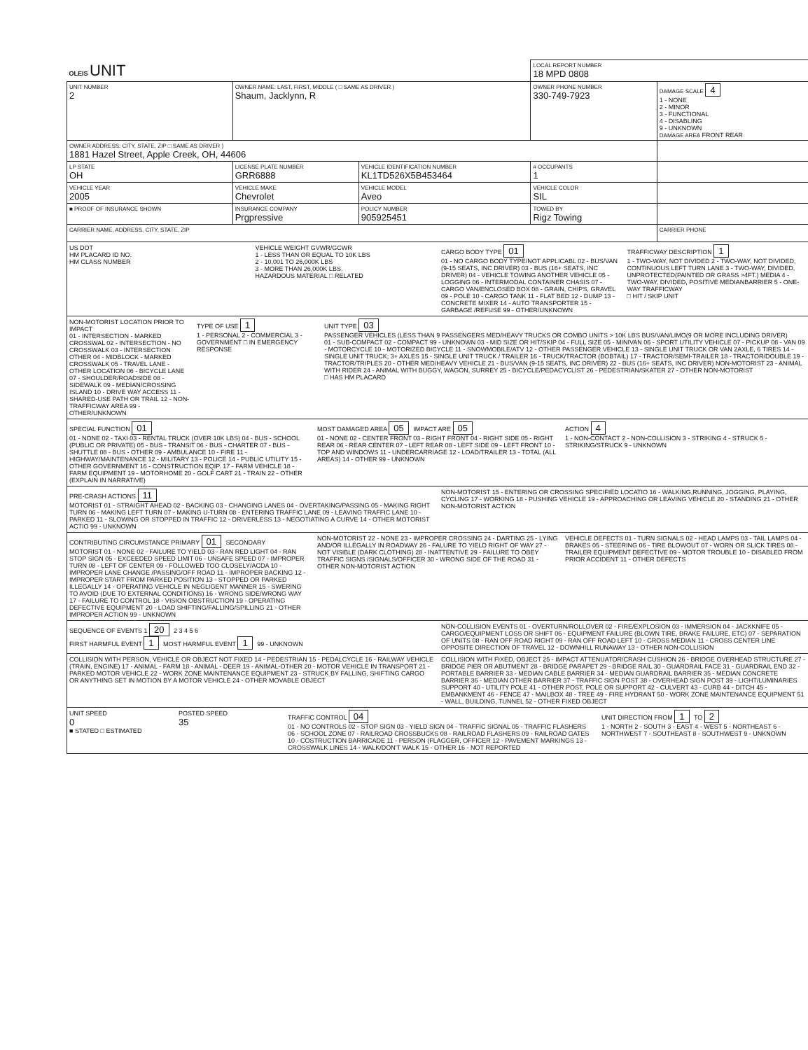| OLEIS UNIT | | | LOCAL REPORT NUMBER 18 MPD 0808 | |
| UNIT NUMBER 2 | OWNER NAME: LAST, FIRST, MIDDLE ( □ SAME AS DRIVER ) Shaum, Jacklynn, R | | OWNER PHONE NUMBER 330-749-7923 | DAMAGE SCALE 4 1 - NONE 2 - MINOR 3 - FUNCTIONAL 4 - DISABLING 9 - UNKNOWN DAMAGE AREA FRONT REAR |
| OWNER ADDRESS: CITY, STATE, ZIP □ SAME AS DRIVER ) 1881 Hazel Street, Apple Creek, OH, 44606 | | | | |
| LP STATE OH | LICENSE PLATE NUMBER GRR6888 | VEHICLE IDENTIFICATION NUMBER KL1TD526X5B453464 | # OCCUPANTS 1 | |
| VEHICLE YEAR 2005 | VEHICLE MAKE Chevrolet | VEHICLE MODEL Aveo | VEHICLE COLOR SIL | |
| ■ PROOF OF INSURANCE SHOWN | INSURANCE COMPANY Prgpressive | POLICY NUMBER 905925451 | TOWED BY Rigz Towing | |
| CARRIER NAME, ADDRESS, CITY, STATE, ZIP | | | | CARRIER PHONE |
US DOT
HM PLACARD ID NO.
HM CLASS NUMBER
VEHICLE WEIGHT GVWR/GCWR
1 - LESS THAN OR EQUAL TO 10K LBS
2 - 10,001 TO 26,000K LBS
3 - MORE THAN 26,000K LBS.
HAZARDOUS MATERIAL □ RELATED
CARGO BODY TYPE 01
01 - NO CARGO BODY TYPE/NOT APPLICABL 02 - BUS/VAN (9-15 SEATS, INC DRIVER) 03 - BUS (16+ SEATS, INC DRIVER) 04 - VEHICLE TOWING ANOTHER VEHICLE 05 - LOGGING 06 - INTERMODAL CONTAINER CHASIS 07 - CARGO VAN/ENCLOSED BOX 08 - GRAIN, CHIPS, GRAVEL 09 - POLE 10 - CARGO TANK 11 - FLAT BED 12 - DUMP 13 - CONCRETE MIXER 14 - AUTO TRANSPORTER 15 - GARBAGE /REFUSE 99 - OTHER/UNKNOWN
TRAFFICWAY DESCRIPTION 1
1 - TWO-WAY, NOT DIVIDED 2 - TWO-WAY, NOT DIVIDED, CONTINUOUS LEFT TURN LANE 3 - TWO-WAY, DIVIDED, UNPROTECTED(PAINTED OR GRASS >4FT.) MEDIA 4 - TWO-WAY, DIVIDED, POSITIVE MEDIANBARRIER 5 - ONE-WAY TRAFFICWAY
□ HIT / SKIP UNIT
NON-MOTORIST LOCATION PRIOR TO IMPACT
01 - INTERSECTION - MARKED CROSSWAL 02 - INTERSECTION - NO CROSSWALK 03 - INTERSECTION OTHER 04 - MIDBLOCK - MARKED CROSSWALK 05 - TRAVEL LANE - OTHER LOCATION 06 - BICYCLE LANE 07 - SHOULDER/ROADSIDE 08 - SIDEWALK 09 - MEDIAN/CROSSING ISLAND 10 - DRIVE WAY ACCESS 11 - SHARED-USE PATH OR TRAIL 12 - NON-TRAFFICWAY AREA 99 - OTHER/UNKNOWN
TYPE OF USE 1
1 - PERSONAL 2 - COMMERCIAL 3 - GOVERNMENT □ IN EMERGENCY RESPONSE
UNIT TYPE 03
PASSENGER VEHICLES (LESS THAN 9 PASSENGERS MED/HEAVY TRUCKS OR COMBO UNITS > 10K LBS BUS/VAN/LIMO(9 OR MORE INCLUDING DRIVER)
01 - SUB-COMPACT 02 - COMPACT 99 - UNKNOWN 03 - MID SIZE OR HIT/SKIP 04 - FULL SIZE 05 - MINIVAN 06 - SPORT UTILITY VEHICLE 07 - PICKUP 08 - VAN 09 - MOTORCYCLE 10 - MOTORIZED BICYCLE 11 - SNOWMOBILE/ATV 12 - OTHER PASSENGER VEHICLE 13 - SINGLE UNIT TRUCK OR VAN 2AXLE, 6 TIRES 14 - SINGLE UNIT TRUCK; 3+ AXLES 15 - SINGLE UNIT TRUCK / TRAILER 16 - TRUCK/TRACTOR (BOBTAIL) 17 - TRACTOR/SEMI-TRAILER 18 - TRACTOR/DOUBLE 19 - TRACTOR/TRIPLES 20 - OTHER MED/HEAVY VEHICLE 21 - BUS/VAN (9-15 SEATS, INC DRIVER) 22 - BUS (16+ SEATS, INC DRIVER) NON-MOTORIST 23 - ANIMAL WITH RIDER 24 - ANIMAL WITH BUGGY, WAGON, SURREY 25 - BICYCLE/PEDACYCLIST 26 - PEDESTRIAN/SKATER 27 - OTHER NON-MOTORIST
□ HAS HM PLACARD
SPECIAL FUNCTION 01
01 - NONE 02 - TAXI 03 - RENTAL TRUCK (OVER 10K LBS) 04 - BUS - SCHOOL (PUBLIC OR PRIVATE) 05 - BUS - TRANSIT 06 - BUS - CHARTER 07 - BUS - SHUTTLE 08 - BUS - OTHER 09 - AMBULANCE 10 - FIRE 11 - HIGHWAY/MAINTENANCE 12 - MILITARY 13 - POLICE 14 - PUBLIC UTILITY 15 - OTHER GOVERNMENT 16 - CONSTRUCTION EQIP. 17 - FARM VEHICLE 18 - FARM EQUIPMENT 19 - MOTORHOME 20 - GOLF CART 21 - TRAIN 22 - OTHER (EXPLAIN IN NARRATIVE)
MOST DAMAGED AREA 05 IMPACT ARE 05
01 - NONE 02 - CENTER FRONT 03 - RIGHT FRONT 04 - RIGHT SIDE 05 - RIGHT REAR 06 - REAR CENTER 07 - LEFT REAR 08 - LEFT SIDE 09 - LEFT FRONT 10 - TOP AND WINDOWS 11 - UNDERCARRIAGE 12 - LOAD/TRAILER 13 - TOTAL (ALL AREAS) 14 - OTHER 99 - UNKNOWN
ACTION 4
1 - NON-CONTACT 2 - NON-COLLISION 3 - STRIKING 4 - STRUCK 5 - STRIKING/STRUCK 9 - UNKNOWN
PRE-CRASH ACTIONS 11
MOTORIST 01 - STRAIGHT AHEAD 02 - BACKING 03 - CHANGING LANES 04 - OVERTAKING/PASSING 05 - MAKING RIGHT TURN 06 - MAKING LEFT TURN 07 - MAKING U-TURN 08 - ENTERING TRAFFIC LANE 09 - LEAVING TRAFFIC LANE 10 - PARKED 11 - SLOWING OR STOPPED IN TRAFFIC 12 - DRIVERLESS 13 - NEGOTIATING A CURVE 14 - OTHER MOTORIST ACTIO 99 - UNKNOWN
NON-MOTORIST 15 - ENTERING OR CROSSING SPECIFIED LOCATIO 16 - WALKING,RUNNING, JOGGING, PLAYING, CYCLING 17 - WORKING 18 - PUSHING VEHICLE 19 - APPROACHING OR LEAVING VEHICLE 20 - STANDING 21 - OTHER NON-MOTORIST ACTION
CONTRIBUTING CIRCUMSTANCE PRIMARY 01 SECONDARY
MOTORIST 01 - NONE 02 - FAILURE TO YIELD 03 - RAN RED LIGHT 04 - RAN STOP SIGN 05 - EXCEEDED SPEED LIMIT 06 - UNSAFE SPEED 07 - IMPROPER TURN 08 - LEFT OF CENTER 09 - FOLLOWED TOO CLOSELY/ACDA 10 - IMPROPER LANE CHANGE /PASSING/OFF ROAD 11 - IMPROPER BACKING 12 - IMPROPER START FROM PARKED POSITION 13 - STOPPED OR PARKED ILLEGALLY 14 - OPERATING VEHICLE IN NEGLIGENT MANNER 15 - SWERING TO AVOID (DUE TO EXTERNAL CONDITIONS) 16 - WRONG SIDE/WRONG WAY 17 - FAILURE TO CONTROL 18 - VISION OBSTRUCTION 19 - OPERATING DEFECTIVE EQUIPMENT 20 - LOAD SHIFTING/FALLING/SPILLING 21 - OTHER IMPROPER ACTION 99 - UNKNOWN
NON-MOTORIST 22 - NONE 23 - IMPROPER CROSSING 24 - DARTING 25 - LYING AND/OR ILLEGALLY IN ROADWAY 26 - FALURE TO YIELD RIGHT OF WAY 27 - NOT VISIBLE (DARK CLOTHING) 28 - INATTENTIVE 29 - FAILURE TO OBEY TRAFFIC SIGNS /SIGNALS/OFFICER 30 - WRONG SIDE OF THE ROAD 31 - OTHER NON-MOTORIST ACTION
VEHICLE DEFECTS 01 - TURN SIGNALS 02 - HEAD LAMPS 03 - TAIL LAMPS 04 - BRAKES 05 - STEERING 06 - TIRE BLOWOUT 07 - WORN OR SLICK TIRES 08 - TRAILER EQUIPMENT DEFECTIVE 09 - MOTOR TROUBLE 10 - DISABLED FROM PRIOR ACCIDENT 11 - OTHER DEFECTS
SEQUENCE OF EVENTS 1 20 2 3 4 5 6
FIRST HARMFUL EVENT 1 MOST HARMFUL EVENT 1 99 - UNKNOWN
NON-COLLISION EVENTS 01 - OVERTURN/ROLLOVER 02 - FIRE/EXPLOSION 03 - IMMERSION 04 - JACKKNIFE 05 - CARGO/EQUIPMENT LOSS OR SHIFT 06 - EQUIPMENT FAILURE (BLOWN TIRE, BRAKE FAILURE, ETC) 07 - SEPARATION OF UNITS 08 - RAN OFF ROAD RIGHT 09 - RAN OFF ROAD LEFT 10 - CROSS MEDIAN 11 - CROSS CENTER LINE OPPOSITE DIRECTION OF TRAVEL 12 - DOWNHILL RUNAWAY 13 - OTHER NON-COLLISION
COLLISION WITH PERSON, VEHICLE OR OBJECT NOT FIXED 14 - PEDESTRIAN 15 - PEDALCYCLE 16 - RAILWAY VEHICLE (TRAIN, ENGINE) 17 - ANIMAL - FARM 18 - ANIMAL - DEER 19 - ANIMAL-OTHER 20 - MOTOR VEHICLE IN TRANSPORT 21 - PARKED MOTOR VEHICLE 22 - WORK ZONE MAINTENANCE EQUIPMENT 23 - STRUCK BY FALLING, SHIFTING CARGO OR ANYTHING SET IN MOTION BY A MOTOR VEHICLE 24 - OTHER MOVABLE OBJECT
COLLISION WITH FIXED, OBJECT 25 - IMPACT ATTENUATOR/CRASH CUSHION 26 - BRIDGE OVERHEAD STRUCTURE 27 - BRIDGE PIER OR ABUTMENT 28 - BRIDGE PARAPET 29 - BRIDGE RAIL 30 - GUARDRAIL FACE 31 - GUARDRAIL END 32 - PORTABLE BARRIER 33 - MEDIAN CABLE BARRIER 34 - MEDIAN GUARDRAIL BARRIER 35 - MEDIAN CONCRETE BARRIER 36 - MEDIAN OTHER BARRIER 37 - TRAFFIC SIGN POST 38 - OVERHEAD SIGN POST 39 - LIGHT/LUMINARIES SUPPORT 40 - UTILITY POLE 41 - OTHER POST, POLE OR SUPPORT 42 - CULVERT 43 - CURB 44 - DITCH 45 - EMBANKMENT 46 - FENCE 47 - MAILBOX 48 - TREE 49 - FIRE HYDRANT 50 - WORK ZONE MAINTENANCE EQUIPMENT 51 - WALL, BUILDING, TUNNEL 52 - OTHER FIXED OBJECT
UNIT SPEED
0
■ STATED □ ESTIMATED
POSTED SPEED
35
TRAFFIC CONTROL 04
01 - NO CONTROLS 02 - STOP SIGN 03 - YIELD SIGN 04 - TRAFFIC SIGNAL 05 - TRAFFIC FLASHERS 06 - SCHOOL ZONE 07 - RAILROAD CROSSBUCKS 08 - RAILROAD FLASHERS 09 - RAILROAD GATES 10 - COSTRUCTION BARRICADE 11 - PERSON (FLAGGER, OFFICER 12 - PAVEMENT MARKINGS 13 - CROSSWALK LINES 14 - WALK/DON'T WALK 15 - OTHER 16 - NOT REPORTED
UNIT DIRECTION FROM 1 TO 2
1 - NORTH 2 - SOUTH 3 - EAST 4 - WEST 5 - NORTHEAST 6 - NORTHWEST 7 - SOUTHEAST 8 - SOUTHWEST 9 - UNKNOWN